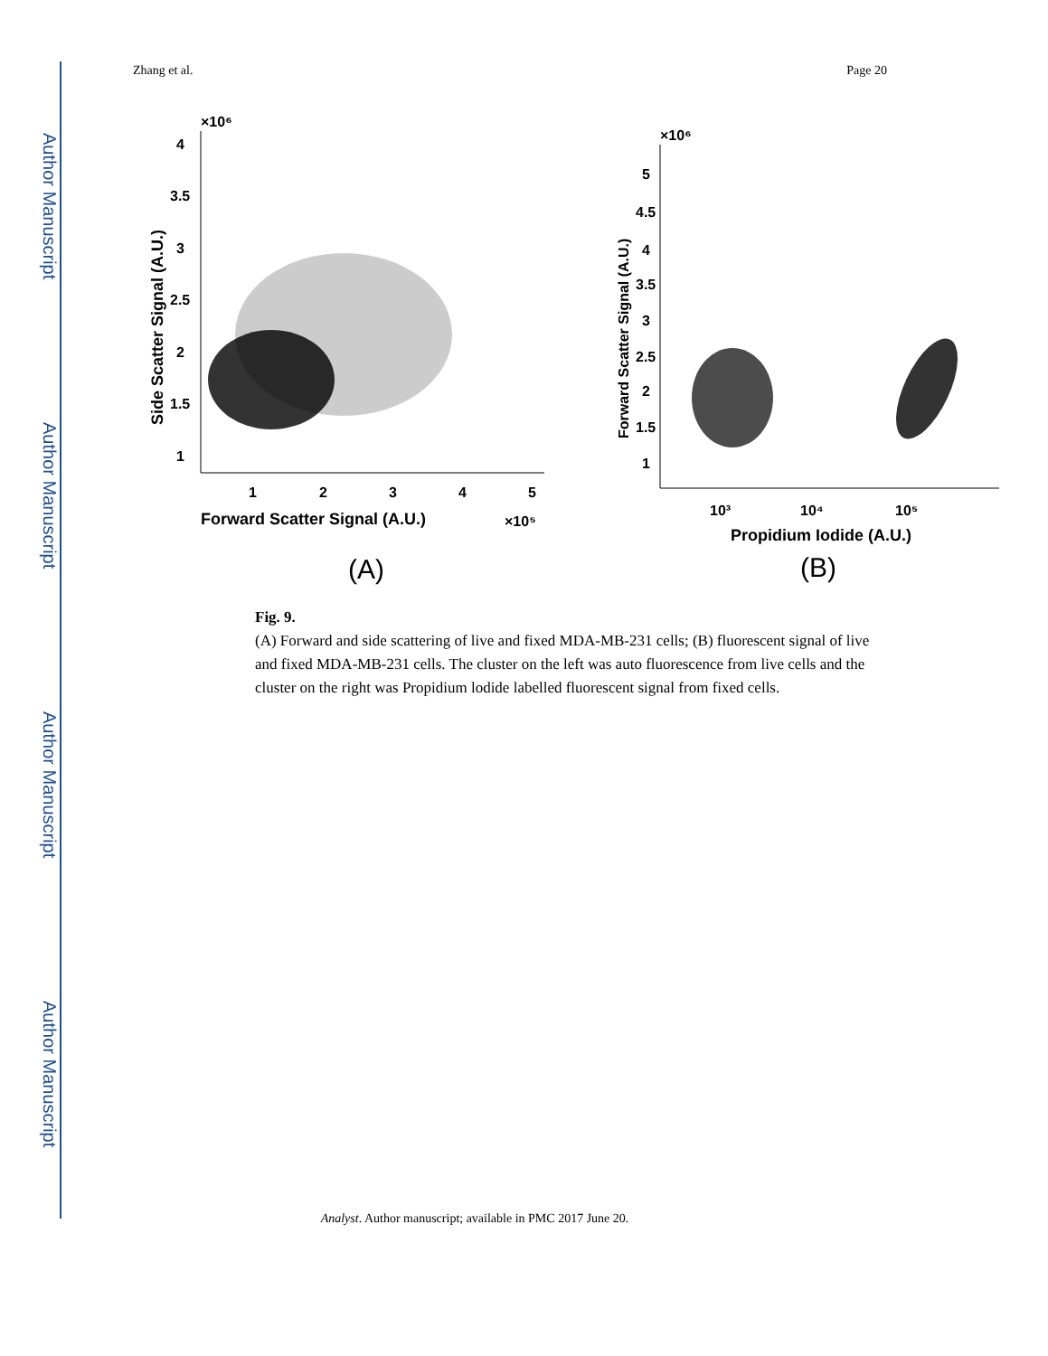Author Manuscript
Author Manuscript
Author Manuscript
Author Manuscript
Zhang et al. Page 20
×10⁶
4
3.5
3
2.5
2
1.5
1
1
2
3
4
5
Forward Scatter Signal (A.U.)
×10⁵
Side Scatter Signal (A.U.)
(A)
×10⁶
5
4.5
4
3.5
3
2.5
2
1.5
1
10³
10⁴
10⁵
Propidium Iodide (A.U.)
Forward Scatter Signal (A.U.)
(B)
Fig. 9.
(A) Forward and side scattering of live and fixed MDA-MB-231 cells; (B) fluorescent signal of live and fixed MDA-MB-231 cells. The cluster on the left was auto fluorescence from live cells and the cluster on the right was Propidium lodide labelled fluorescent signal from fixed cells.
Analyst. Author manuscript; available in PMC 2017 June 20.